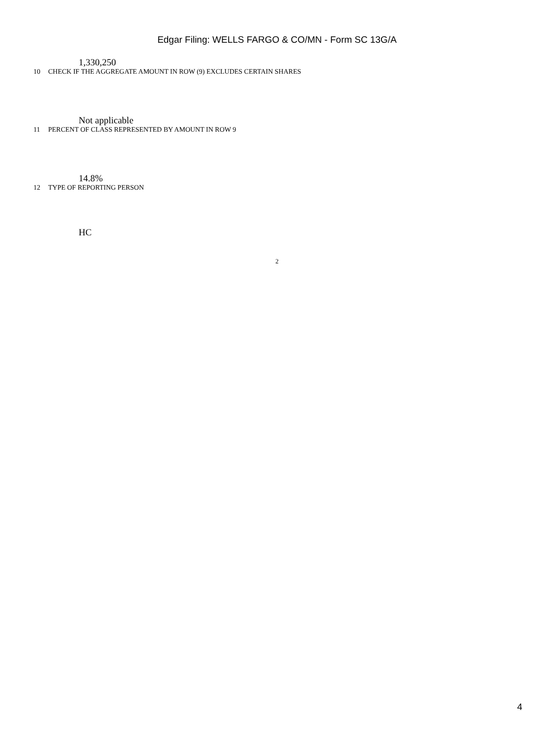Edgar Filing: WELLS FARGO & CO/MN - Form SC 13G/A
1,330,250
10 CHECK IF THE AGGREGATE AMOUNT IN ROW (9) EXCLUDES CERTAIN SHARES
Not applicable
11 PERCENT OF CLASS REPRESENTED BY AMOUNT IN ROW 9
14.8%
12 TYPE OF REPORTING PERSON
HC
2
4